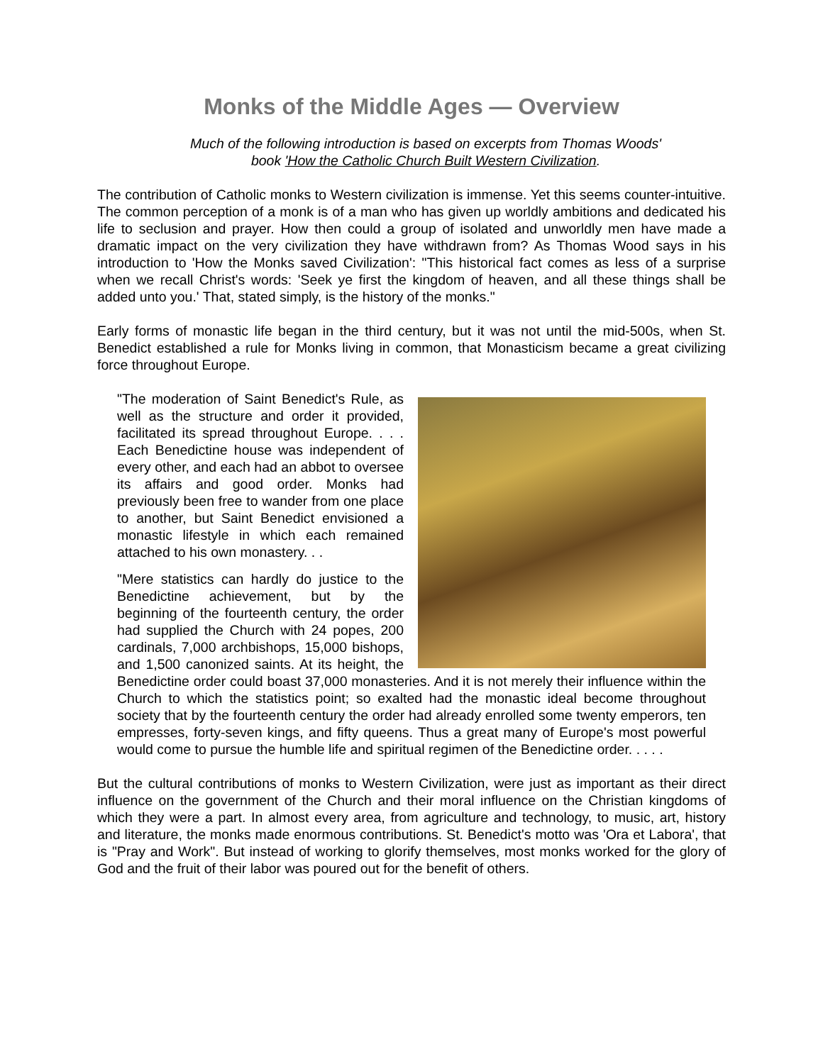Monks of the Middle Ages — Overview
Much of the following introduction is based on excerpts from Thomas Woods'
book 'How the Catholic Church Built Western Civilization.
The contribution of Catholic monks to Western civilization is immense. Yet this seems counter-intuitive. The common perception of a monk is of a man who has given up worldly ambitions and dedicated his life to seclusion and prayer. How then could a group of isolated and unworldly men have made a dramatic impact on the very civilization they have withdrawn from? As Thomas Wood says in his introduction to 'How the Monks saved Civilization': "This historical fact comes as less of a surprise when we recall Christ's words: 'Seek ye first the kingdom of heaven, and all these things shall be added unto you.' That, stated simply, is the history of the monks."
Early forms of monastic life began in the third century, but it was not until the mid-500s, when St. Benedict established a rule for Monks living in common, that Monasticism became a great civilizing force throughout Europe.
"The moderation of Saint Benedict's Rule, as well as the structure and order it provided, facilitated its spread throughout Europe. . . . Each Benedictine house was independent of every other, and each had an abbot to oversee its affairs and good order. Monks had previously been free to wander from one place to another, but Saint Benedict envisioned a monastic lifestyle in which each remained attached to his own monastery. . .
"Mere statistics can hardly do justice to the Benedictine achievement, but by the beginning of the fourteenth century, the order had supplied the Church with 24 popes, 200 cardinals, 7,000 archbishops, 15,000 bishops, and 1,500 canonized saints. At its height, the Benedictine order could boast 37,000 monasteries. And it is not merely their influence within the Church to which the statistics point; so exalted had the monastic ideal become throughout society that by the fourteenth century the order had already enrolled some twenty emperors, ten empresses, forty-seven kings, and fifty queens. Thus a great many of Europe's most powerful would come to pursue the humble life and spiritual regimen of the Benedictine order. . . . .
But the cultural contributions of monks to Western Civilization, were just as important as their direct influence on the government of the Church and their moral influence on the Christian kingdoms of which they were a part. In almost every area, from agriculture and technology, to music, art, history and literature, the monks made enormous contributions. St. Benedict's motto was 'Ora et Labora', that is "Pray and Work". But instead of working to glorify themselves, most monks worked for the glory of God and the fruit of their labor was poured out for the benefit of others.